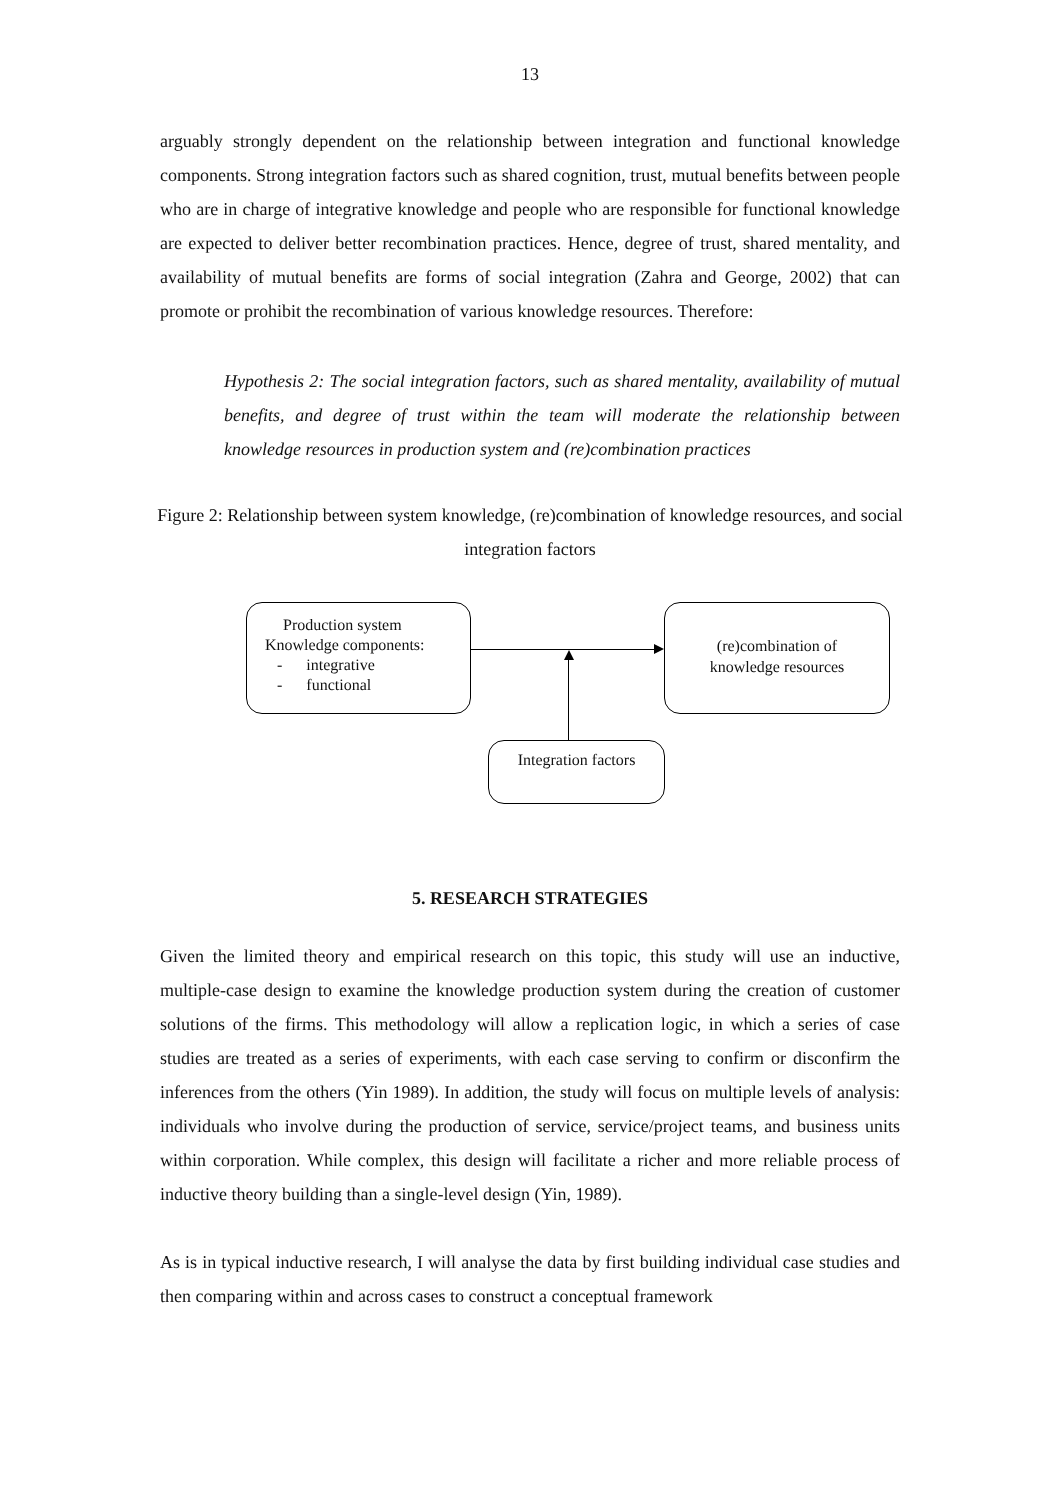13
arguably strongly dependent on the relationship between integration and functional knowledge components. Strong integration factors such as shared cognition, trust, mutual benefits between people who are in charge of integrative knowledge and people who are responsible for functional knowledge are expected to deliver better recombination practices. Hence, degree of trust, shared mentality, and availability of mutual benefits are forms of social integration (Zahra and George, 2002) that can promote or prohibit the recombination of various knowledge resources. Therefore:
Hypothesis 2: The social integration factors, such as shared mentality, availability of mutual benefits, and degree of trust within the team will moderate the relationship between knowledge resources in production system and (re)combination practices
Figure 2: Relationship between system knowledge, (re)combination of knowledge resources, and social integration factors
Production system
Knowledge components:
- integrative
- functional
(re)combination of
knowledge resources
Integration factors
5. RESEARCH STRATEGIES
Given the limited theory and empirical research on this topic, this study will use an inductive, multiple-case design to examine the knowledge production system during the creation of customer solutions of the firms. This methodology will allow a replication logic, in which a series of case studies are treated as a series of experiments, with each case serving to confirm or disconfirm the inferences from the others (Yin 1989). In addition, the study will focus on multiple levels of analysis: individuals who involve during the production of service, service/project teams, and business units within corporation. While complex, this design will facilitate a richer and more reliable process of inductive theory building than a single-level design (Yin, 1989).
As is in typical inductive research, I will analyse the data by first building individual case studies and then comparing within and across cases to construct a conceptual framework